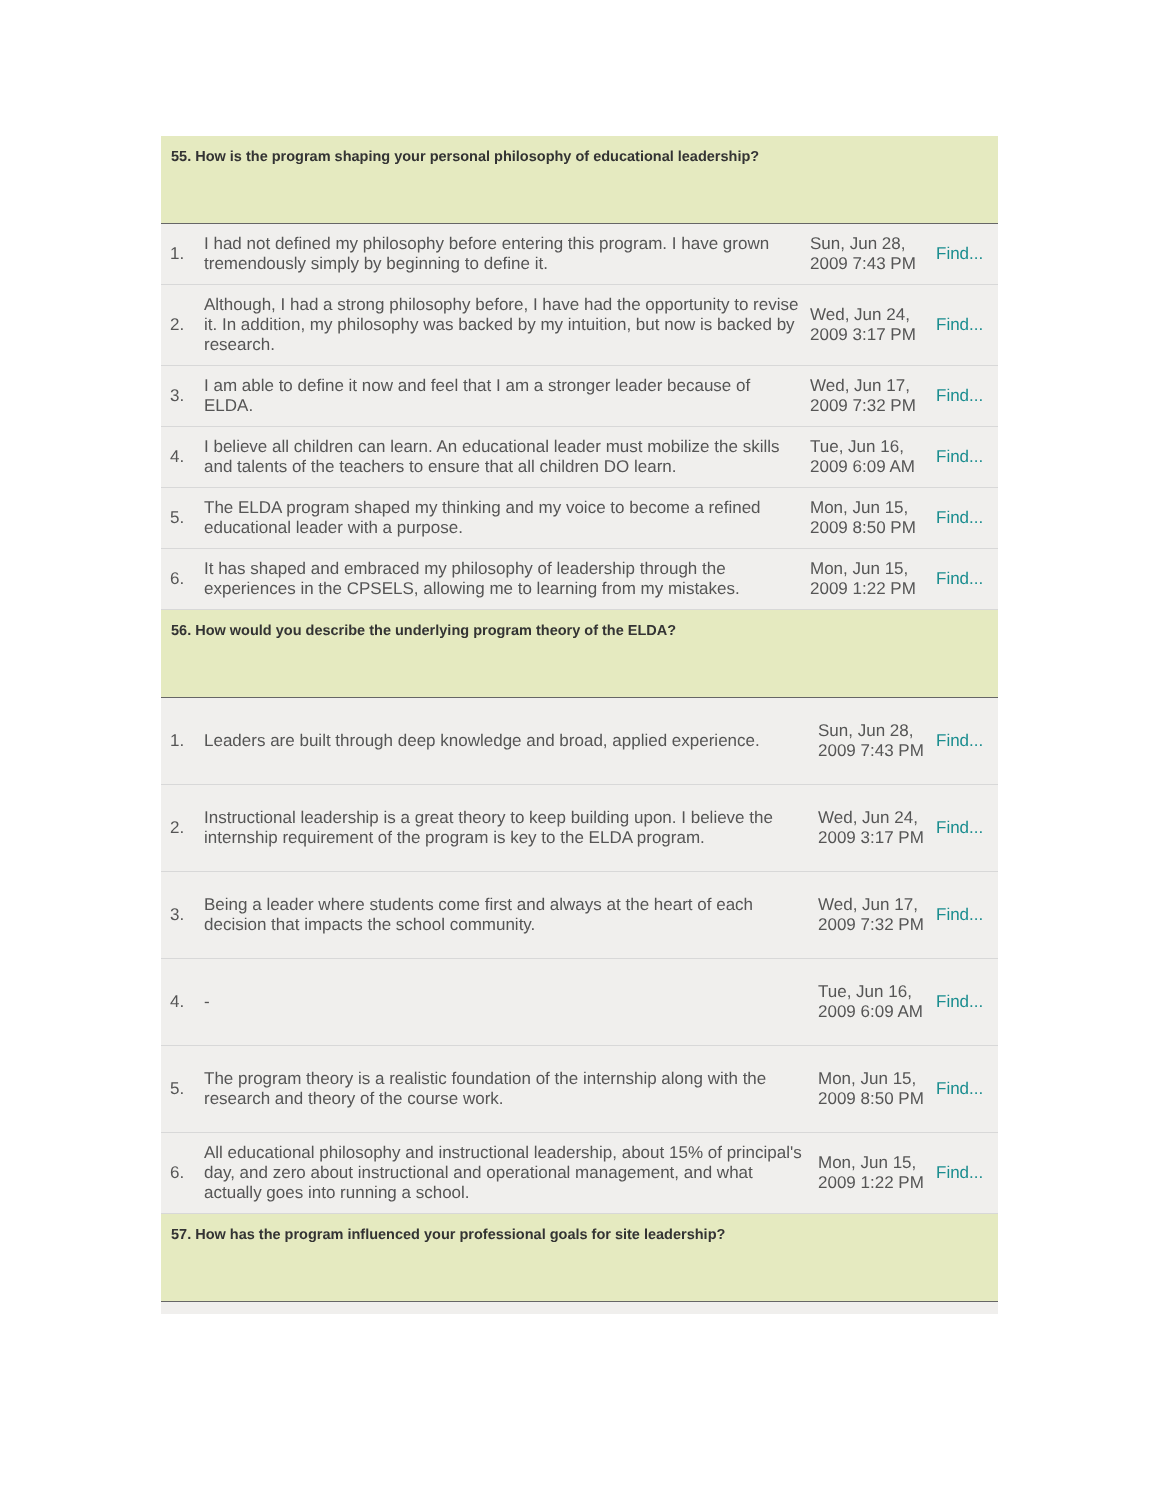55. How is the program shaping your personal philosophy of educational leadership?
| 1. | I had not defined my philosophy before entering this program. I have grown tremendously simply by beginning to define it. | Sun, Jun 28, 2009 7:43 PM | Find... |
| 2. | Although, I had a strong philosophy before, I have had the opportunity to revise it. In addition, my philosophy was backed by my intuition, but now is backed by research. | Wed, Jun 24, 2009 3:17 PM | Find... |
| 3. | I am able to define it now and feel that I am a stronger leader because of ELDA. | Wed, Jun 17, 2009 7:32 PM | Find... |
| 4. | I believe all children can learn. An educational leader must mobilize the skills and talents of the teachers to ensure that all children DO learn. | Tue, Jun 16, 2009 6:09 AM | Find... |
| 5. | The ELDA program shaped my thinking and my voice to become a refined educational leader with a purpose. | Mon, Jun 15, 2009 8:50 PM | Find... |
| 6. | It has shaped and embraced my philosophy of leadership through the experiences in the CPSELS, allowing me to learning from my mistakes. | Mon, Jun 15, 2009 1:22 PM | Find... |
56. How would you describe the underlying program theory of the ELDA?
| 1. | Leaders are built through deep knowledge and broad, applied experience. | Sun, Jun 28, 2009 7:43 PM | Find... |
| 2. | Instructional leadership is a great theory to keep building upon. I believe the internship requirement of the program is key to the ELDA program. | Wed, Jun 24, 2009 3:17 PM | Find... |
| 3. | Being a leader where students come first and always at the heart of each decision that impacts the school community. | Wed, Jun 17, 2009 7:32 PM | Find... |
| 4. | - | Tue, Jun 16, 2009 6:09 AM | Find... |
| 5. | The program theory is a realistic foundation of the internship along with the research and theory of the course work. | Mon, Jun 15, 2009 8:50 PM | Find... |
| 6. | All educational philosophy and instructional leadership, about 15% of principal's day, and zero about instructional and operational management, and what actually goes into running a school. | Mon, Jun 15, 2009 1:22 PM | Find... |
57. How has the program influenced your professional goals for site leadership?